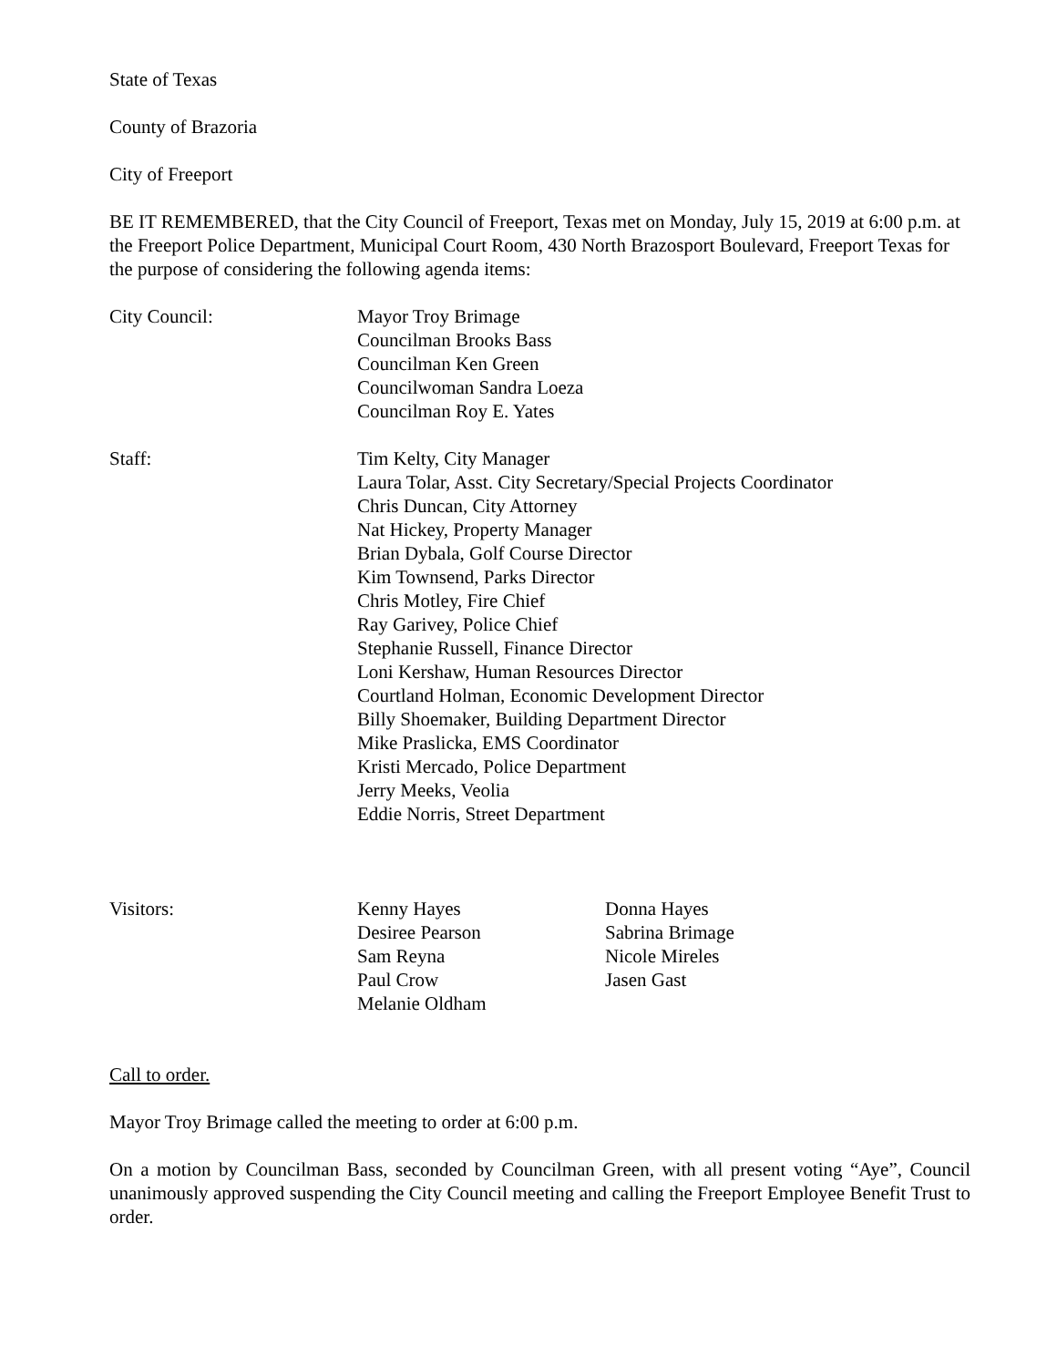State of Texas
County of Brazoria
City of Freeport
BE IT REMEMBERED, that the City Council of Freeport, Texas met on Monday, July 15, 2019 at 6:00 p.m. at the Freeport Police Department, Municipal Court Room, 430 North Brazosport Boulevard, Freeport Texas for the purpose of considering the following agenda items:
City Council: Mayor Troy Brimage
Councilman Brooks Bass
Councilman Ken Green
Councilwoman Sandra Loeza
Councilman Roy E. Yates
Staff: Tim Kelty, City Manager
Laura Tolar, Asst. City Secretary/Special Projects Coordinator
Chris Duncan, City Attorney
Nat Hickey, Property Manager
Brian Dybala, Golf Course Director
Kim Townsend, Parks Director
Chris Motley, Fire Chief
Ray Garivey, Police Chief
Stephanie Russell, Finance Director
Loni Kershaw, Human Resources Director
Courtland Holman, Economic Development Director
Billy Shoemaker, Building Department Director
Mike Praslicka, EMS Coordinator
Kristi Mercado, Police Department
Jerry Meeks, Veolia
Eddie Norris, Street Department
Visitors: Kenny Hayes
Desiree Pearson
Sam Reyna
Paul Crow
Melanie Oldham
Donna Hayes
Sabrina Brimage
Nicole Mireles
Jasen Gast
Call to order.
Mayor Troy Brimage called the meeting to order at 6:00 p.m.
On a motion by Councilman Bass, seconded by Councilman Green, with all present voting “Aye”, Council unanimously approved suspending the City Council meeting and calling the Freeport Employee Benefit Trust to order.